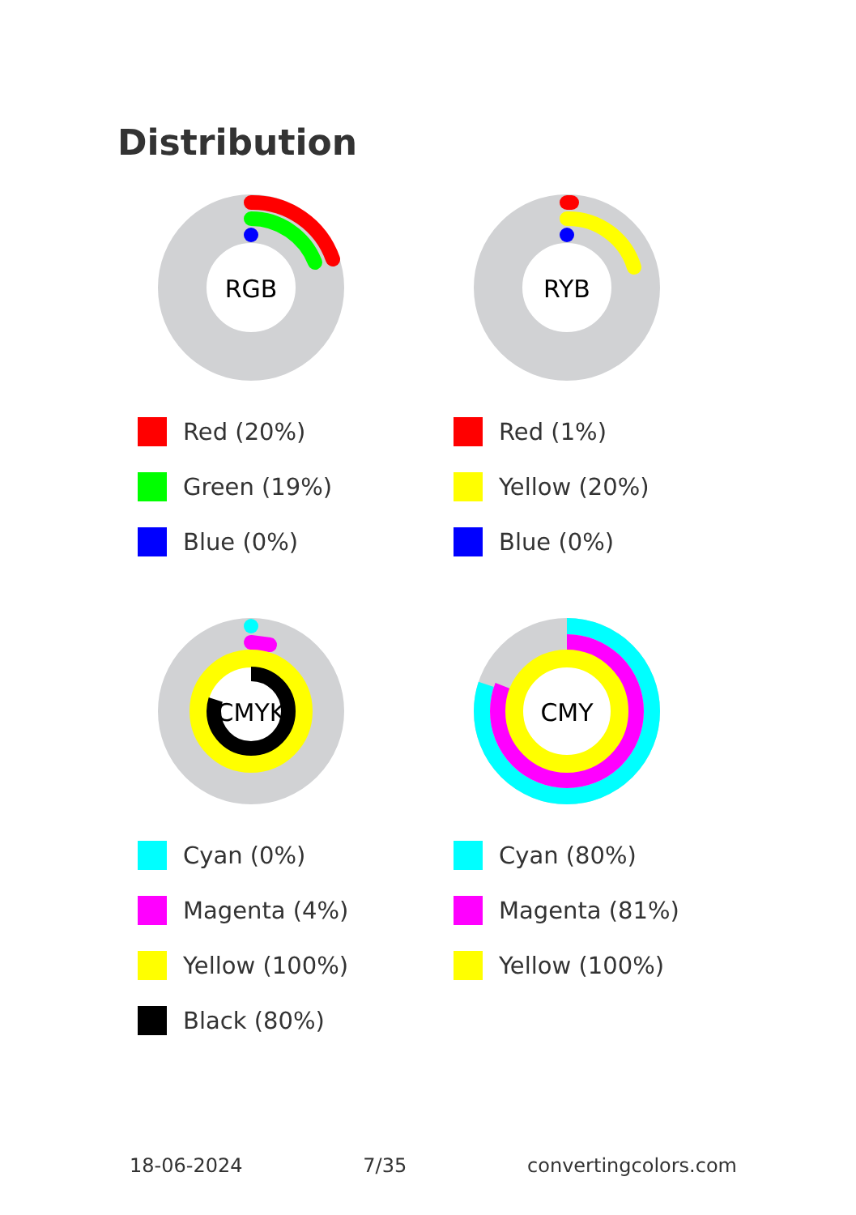Distribution
RGB
Red (20%)
Green (19%)
Blue (0%)
RYB
Red (1%)
Yellow (20%)
Blue (0%)
CMYK
Cyan (0%)
Magenta (4%)
Yellow (100%)
Black (80%)
CMY
Cyan (80%)
Magenta (81%)
Yellow (100%)
18-06-2024 7/35 convertingcolors.com